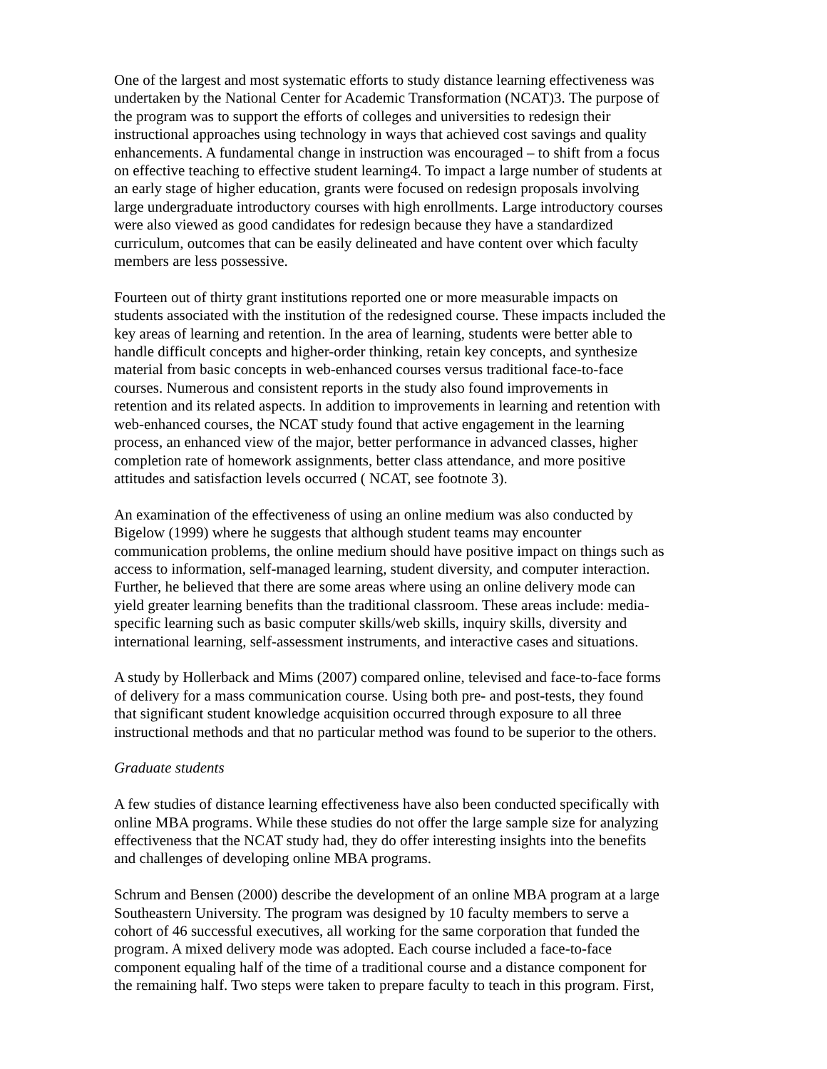One of the largest and most systematic efforts to study distance learning effectiveness was undertaken by the National Center for Academic Transformation (NCAT)3. The purpose of the program was to support the efforts of colleges and universities to redesign their instructional approaches using technology in ways that achieved cost savings and quality enhancements. A fundamental change in instruction was encouraged – to shift from a focus on effective teaching to effective student learning4. To impact a large number of students at an early stage of higher education, grants were focused on redesign proposals involving large undergraduate introductory courses with high enrollments. Large introductory courses were also viewed as good candidates for redesign because they have a standardized curriculum, outcomes that can be easily delineated and have content over which faculty members are less possessive.
Fourteen out of thirty grant institutions reported one or more measurable impacts on students associated with the institution of the redesigned course. These impacts included the key areas of learning and retention. In the area of learning, students were better able to handle difficult concepts and higher-order thinking, retain key concepts, and synthesize material from basic concepts in web-enhanced courses versus traditional face-to-face courses. Numerous and consistent reports in the study also found improvements in retention and its related aspects. In addition to improvements in learning and retention with web-enhanced courses, the NCAT study found that active engagement in the learning process, an enhanced view of the major, better performance in advanced classes, higher completion rate of homework assignments, better class attendance, and more positive attitudes and satisfaction levels occurred ( NCAT, see footnote 3).
An examination of the effectiveness of using an online medium was also conducted by Bigelow (1999) where he suggests that although student teams may encounter communication problems, the online medium should have positive impact on things such as access to information, self-managed learning, student diversity, and computer interaction. Further, he believed that there are some areas where using an online delivery mode can yield greater learning benefits than the traditional classroom. These areas include: media- specific learning such as basic computer skills/web skills, inquiry skills, diversity and international learning, self-assessment instruments, and interactive cases and situations.
A study by Hollerback and Mims (2007) compared online, televised and face-to-face forms of delivery for a mass communication course. Using both pre- and post-tests, they found that significant student knowledge acquisition occurred through exposure to all three instructional methods and that no particular method was found to be superior to the others.
Graduate students
A few studies of distance learning effectiveness have also been conducted specifically with online MBA programs. While these studies do not offer the large sample size for analyzing effectiveness that the NCAT study had, they do offer interesting insights into the benefits and challenges of developing online MBA programs.
Schrum and Bensen (2000) describe the development of an online MBA program at a large Southeastern University. The program was designed by 10 faculty members to serve a cohort of 46 successful executives, all working for the same corporation that funded the program. A mixed delivery mode was adopted. Each course included a face-to-face component equaling half of the time of a traditional course and a distance component for the remaining half. Two steps were taken to prepare faculty to teach in this program. First,